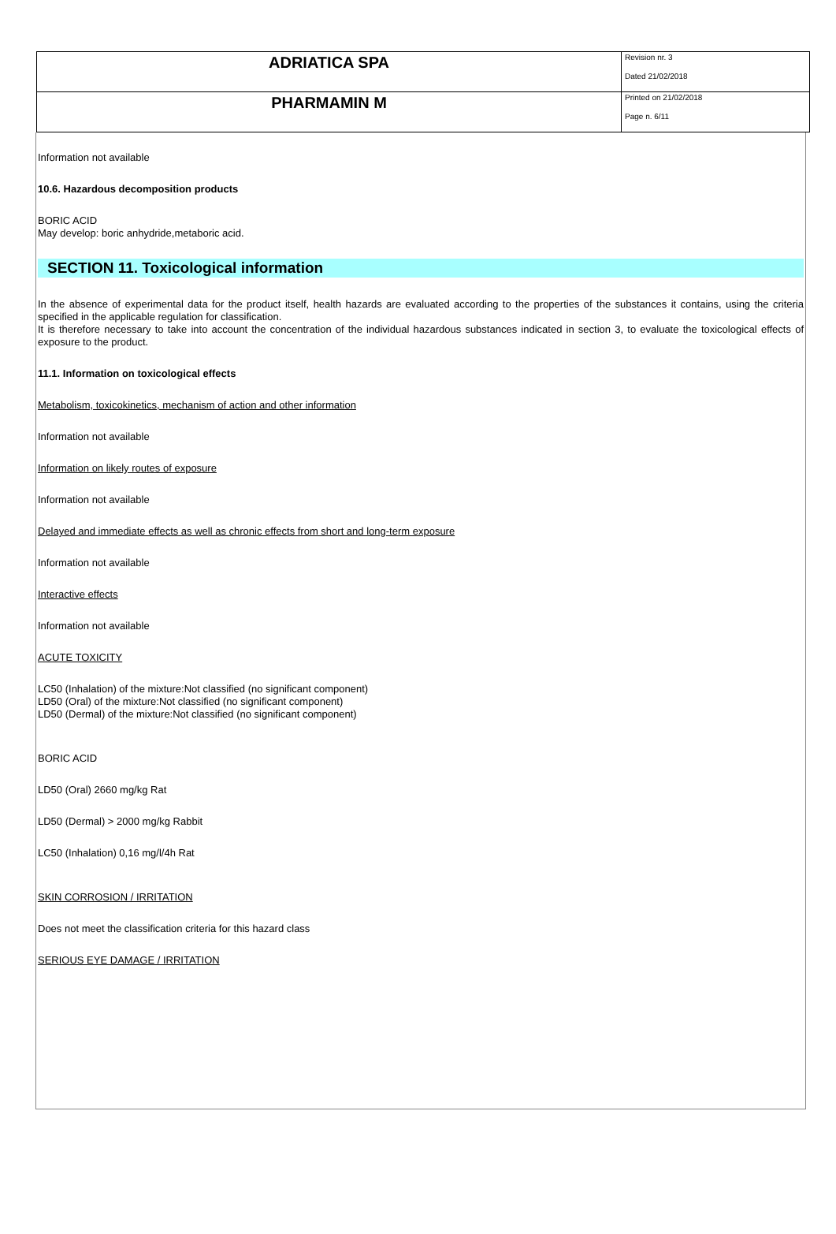| ADRIATICA SPA | Revision nr. 3 Dated 21/02/2018 |
| PHARMAMIN M | Printed on 21/02/2018 Page n. 6/11 |
Information not available
10.6. Hazardous decomposition products
BORIC ACID
May develop: boric anhydride,metaboric acid.
SECTION 11. Toxicological information
In the absence of experimental data for the product itself, health hazards are evaluated according to the properties of the substances it contains, using the criteria specified in the applicable regulation for classification.
It is therefore necessary to take into account the concentration of the individual hazardous substances indicated in section 3, to evaluate the toxicological effects of exposure to the product.
11.1. Information on toxicological effects
Metabolism, toxicokinetics, mechanism of action and other information
Information not available
Information on likely routes of exposure
Information not available
Delayed and immediate effects as well as chronic effects from short and long-term exposure
Information not available
Interactive effects
Information not available
ACUTE TOXICITY
LC50 (Inhalation) of the mixture:Not classified (no significant component)
LD50 (Oral) of the mixture:Not classified (no significant component)
LD50 (Dermal) of the mixture:Not classified (no significant component)
BORIC ACID
LD50 (Oral) 2660 mg/kg Rat
LD50 (Dermal) > 2000 mg/kg Rabbit
LC50 (Inhalation) 0,16 mg/l/4h Rat
SKIN CORROSION / IRRITATION
Does not meet the classification criteria for this hazard class
SERIOUS EYE DAMAGE / IRRITATION